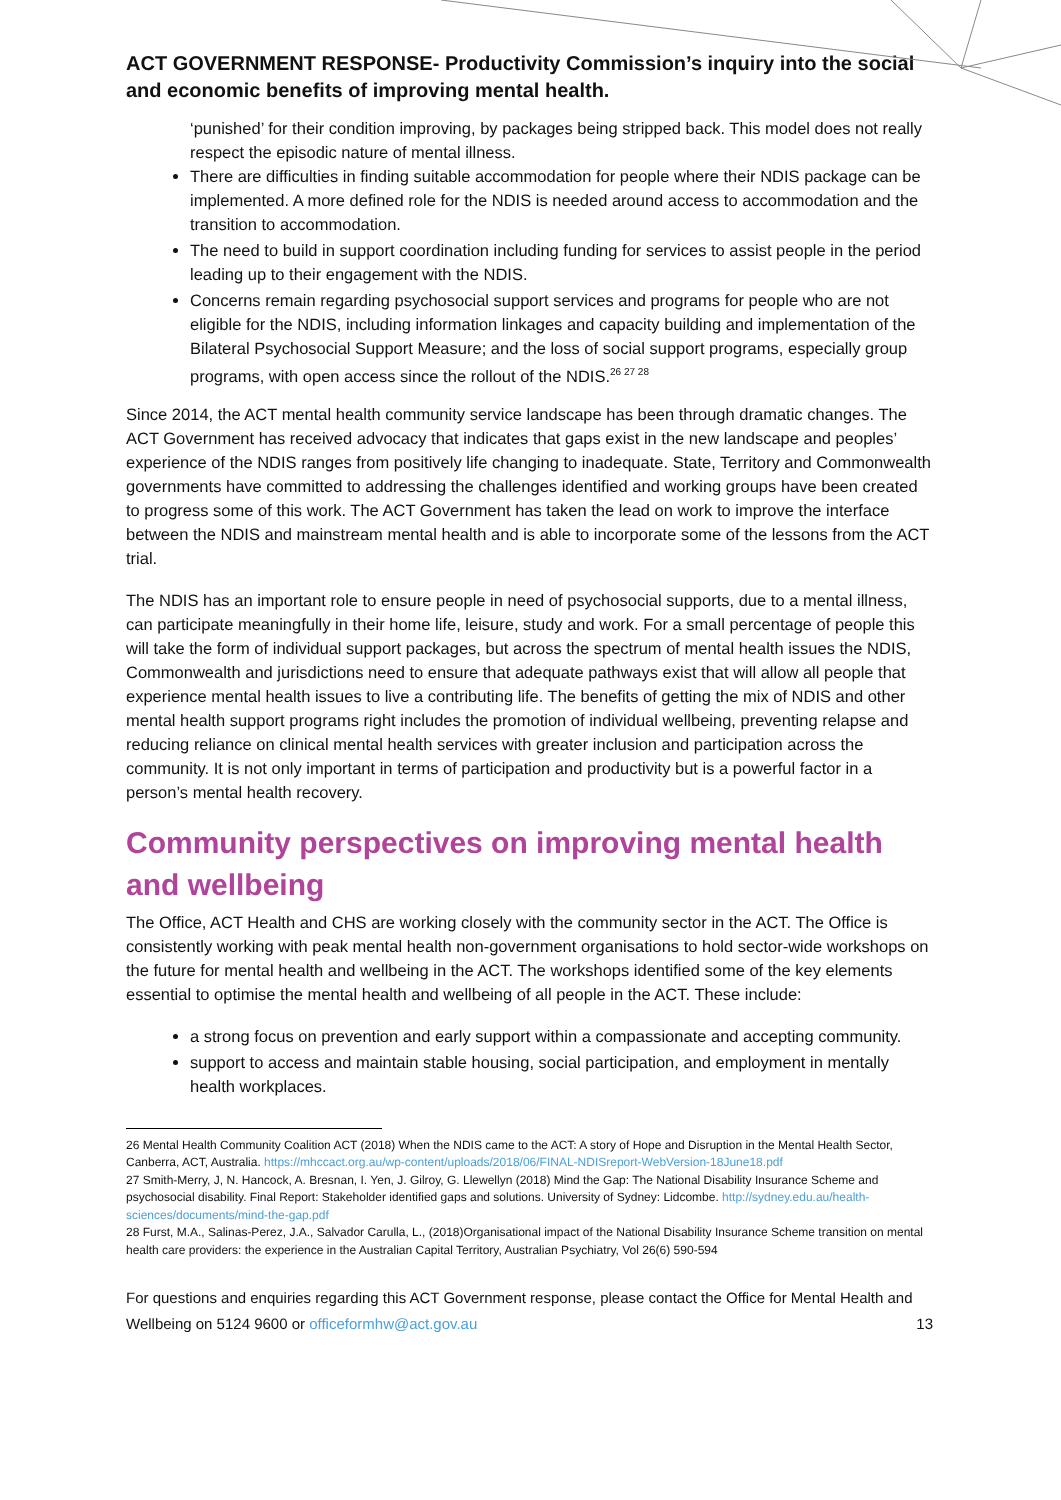ACT GOVERNMENT RESPONSE- Productivity Commission’s inquiry into the social and economic benefits of improving mental health.
‘punished’ for their condition improving, by packages being stripped back. This model does not really respect the episodic nature of mental illness.
There are difficulties in finding suitable accommodation for people where their NDIS package can be implemented. A more defined role for the NDIS is needed around access to accommodation and the transition to accommodation.
The need to build in support coordination including funding for services to assist people in the period leading up to their engagement with the NDIS.
Concerns remain regarding psychosocial support services and programs for people who are not eligible for the NDIS, including information linkages and capacity building and implementation of the Bilateral Psychosocial Support Measure; and the loss of social support programs, especially group programs, with open access since the rollout of the NDIS.<sup>26 27 28</sup>
Since 2014, the ACT mental health community service landscape has been through dramatic changes. The ACT Government has received advocacy that indicates that gaps exist in the new landscape and peoples’ experience of the NDIS ranges from positively life changing to inadequate. State, Territory and Commonwealth governments have committed to addressing the challenges identified and working groups have been created to progress some of this work. The ACT Government has taken the lead on work to improve the interface between the NDIS and mainstream mental health and is able to incorporate some of the lessons from the ACT trial.
The NDIS has an important role to ensure people in need of psychosocial supports, due to a mental illness, can participate meaningfully in their home life, leisure, study and work. For a small percentage of people this will take the form of individual support packages, but across the spectrum of mental health issues the NDIS, Commonwealth and jurisdictions need to ensure that adequate pathways exist that will allow all people that experience mental health issues to live a contributing life. The benefits of getting the mix of NDIS and other mental health support programs right includes the promotion of individual wellbeing, preventing relapse and reducing reliance on clinical mental health services with greater inclusion and participation across the community. It is not only important in terms of participation and productivity but is a powerful factor in a person’s mental health recovery.
Community perspectives on improving mental health and wellbeing
The Office, ACT Health and CHS are working closely with the community sector in the ACT. The Office is consistently working with peak mental health non-government organisations to hold sector-wide workshops on the future for mental health and wellbeing in the ACT. The workshops identified some of the key elements essential to optimise the mental health and wellbeing of all people in the ACT. These include:
a strong focus on prevention and early support within a compassionate and accepting community.
support to access and maintain stable housing, social participation, and employment in mentally health workplaces.
26 Mental Health Community Coalition ACT (2018) When the NDIS came to the ACT: A story of Hope and Disruption in the Mental Health Sector, Canberra, ACT, Australia. https://mhccact.org.au/wp-content/uploads/2018/06/FINAL-NDISreport-WebVersion-18June18.pdf
27 Smith-Merry, J, N. Hancock, A. Bresnan, I. Yen, J. Gilroy, G. Llewellyn (2018) Mind the Gap: The National Disability Insurance Scheme and psychosocial disability. Final Report: Stakeholder identified gaps and solutions. University of Sydney: Lidcombe. http://sydney.edu.au/health-sciences/documents/mind-the-gap.pdf
28 Furst, M.A., Salinas-Perez, J.A., Salvador Carulla, L., (2018)Organisational impact of the National Disability Insurance Scheme transition on mental health care providers: the experience in the Australian Capital Territory, Australian Psychiatry, Vol 26(6) 590-594
For questions and enquiries regarding this ACT Government response, please contact the Office for Mental Health and Wellbeing on 5124 9600 or officeformhw@act.gov.au 13